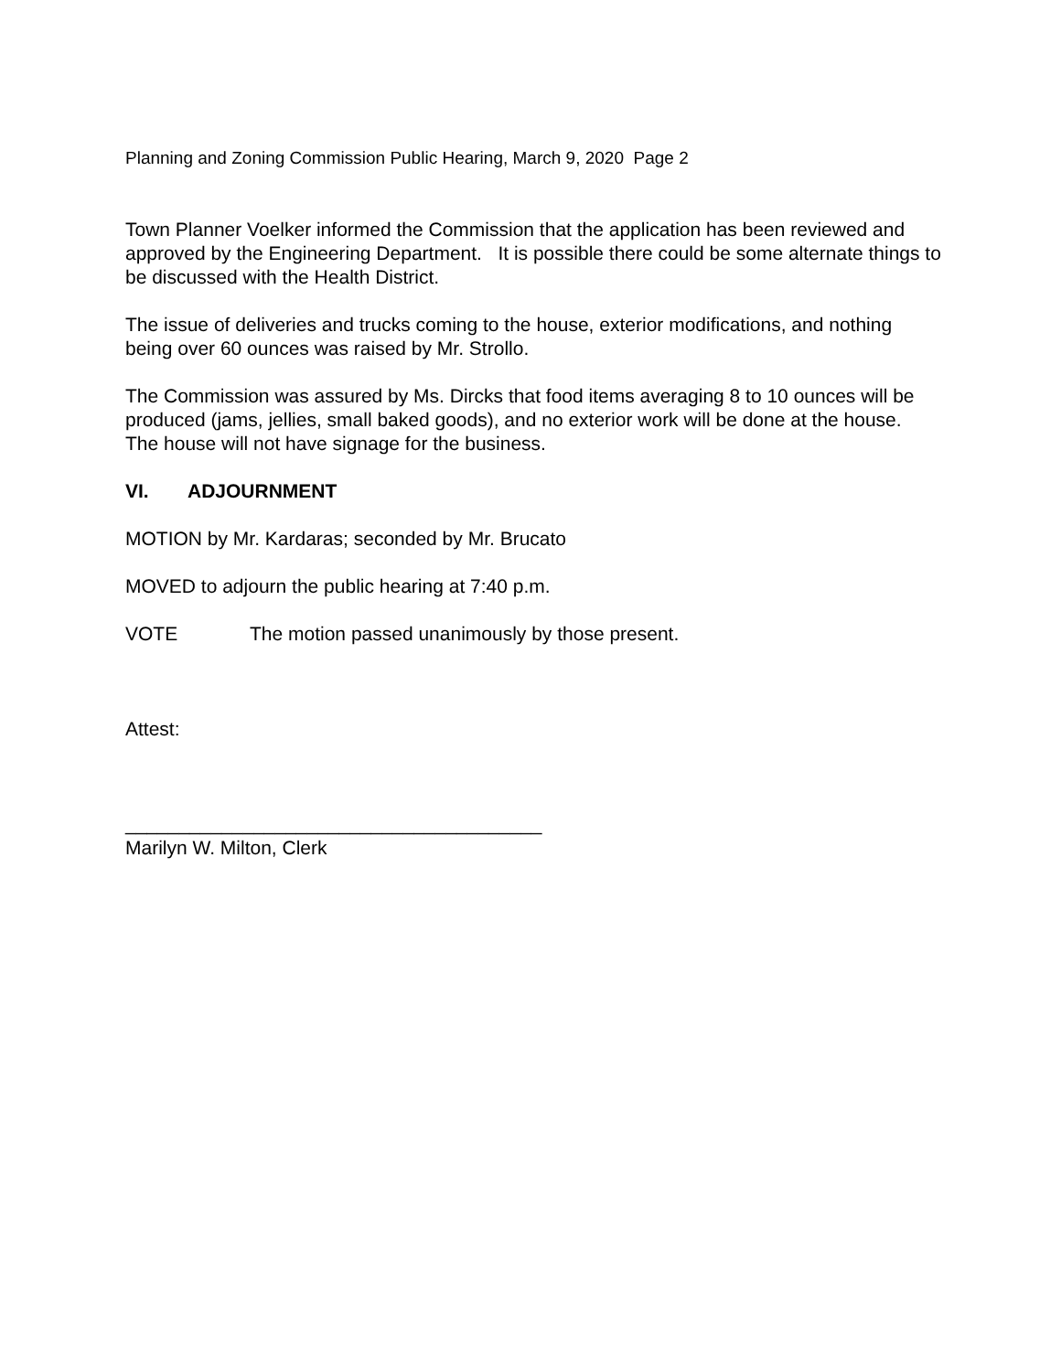Planning and Zoning Commission Public Hearing, March 9, 2020 Page 2
Town Planner Voelker informed the Commission that the application has been reviewed and approved by the Engineering Department. It is possible there could be some alternate things to be discussed with the Health District.
The issue of deliveries and trucks coming to the house, exterior modifications, and nothing being over 60 ounces was raised by Mr. Strollo.
The Commission was assured by Ms. Dircks that food items averaging 8 to 10 ounces will be produced (jams, jellies, small baked goods), and no exterior work will be done at the house. The house will not have signage for the business.
VI. ADJOURNMENT
MOTION by Mr. Kardaras; seconded by Mr. Brucato
MOVED to adjourn the public hearing at 7:40 p.m.
VOTE The motion passed unanimously by those present.
Attest:
_______________________________________
Marilyn W. Milton, Clerk